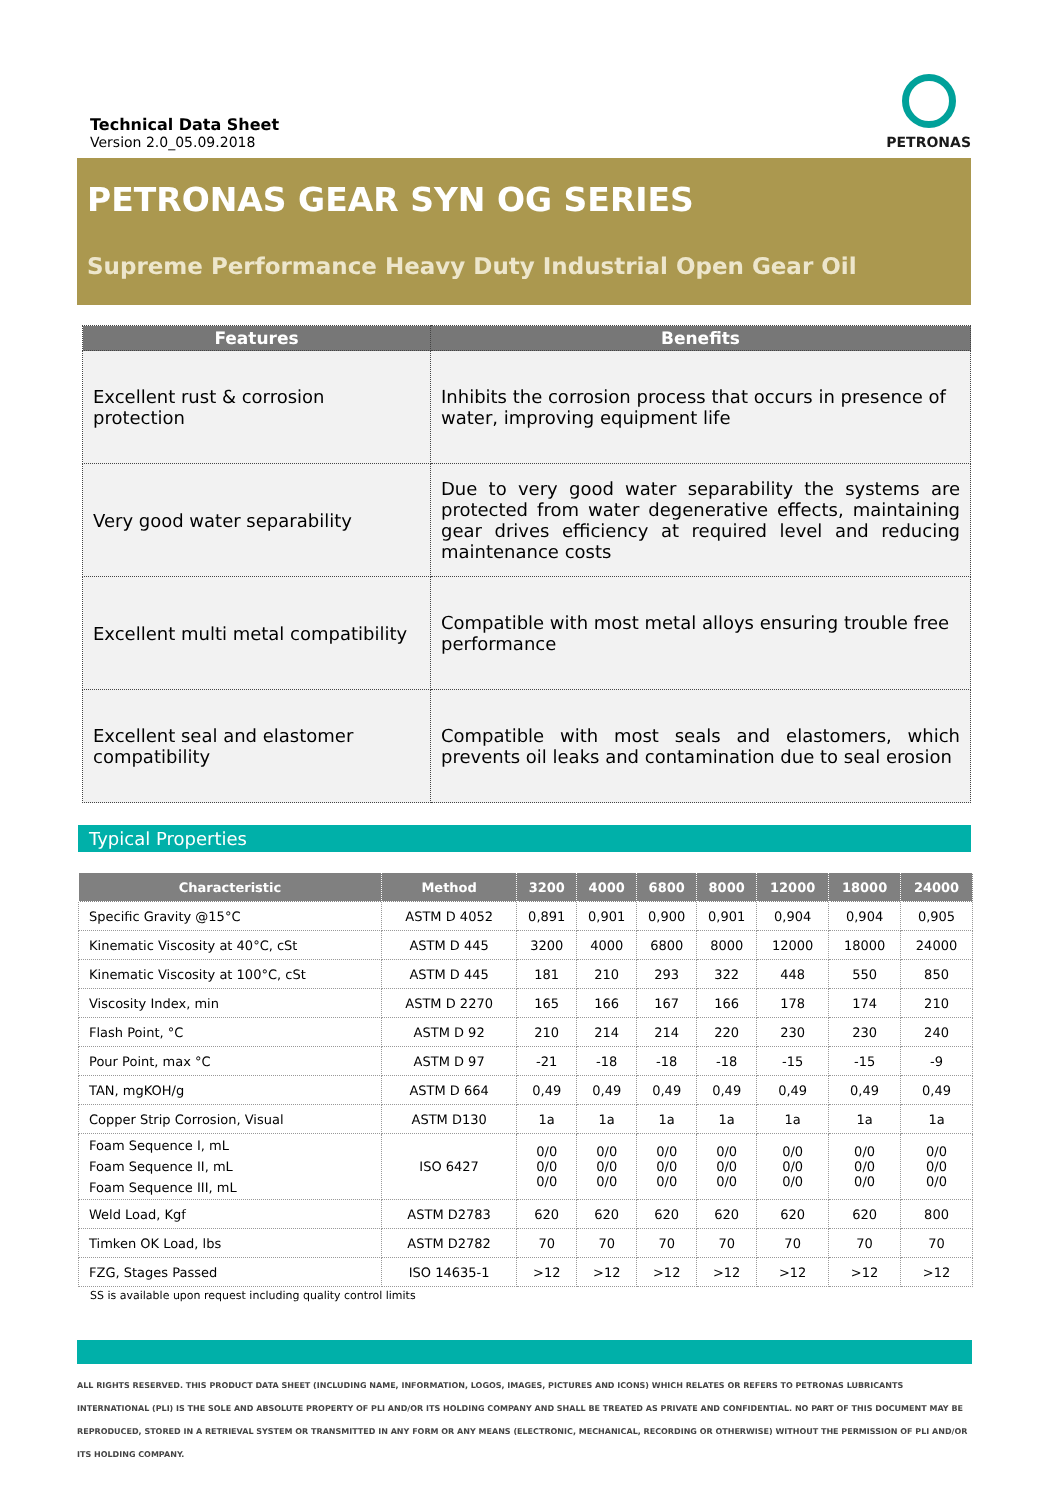Technical Data Sheet
Version 2.0_05.09.2018
PETRONAS
PETRONAS GEAR SYN OG SERIES
Supreme Performance Heavy Duty Industrial Open Gear Oil
| Features | Benefits |
| --- | --- |
| Excellent rust & corrosion protection | Inhibits the corrosion process that occurs in presence of water, improving equipment life |
| Very good water separability | Due to very good water separability the systems are protected from water degenerative effects, maintaining gear drives efficiency at required level and reducing maintenance costs |
| Excellent multi metal compatibility | Compatible with most metal alloys ensuring trouble free performance |
| Excellent seal and elastomer compatibility | Compatible with most seals and elastomers, which prevents oil leaks and contamination due to seal erosion |
Typical Properties
| Characteristic | Method | 3200 | 4000 | 6800 | 8000 | 12000 | 18000 | 24000 |
| --- | --- | --- | --- | --- | --- | --- | --- | --- |
| Specific Gravity @15°C | ASTM D 4052 | 0,891 | 0,901 | 0,900 | 0,901 | 0,904 | 0,904 | 0,905 |
| Kinematic Viscosity at 40°C, cSt | ASTM D 445 | 3200 | 4000 | 6800 | 8000 | 12000 | 18000 | 24000 |
| Kinematic Viscosity at 100°C, cSt | ASTM D 445 | 181 | 210 | 293 | 322 | 448 | 550 | 850 |
| Viscosity Index, min | ASTM D 2270 | 165 | 166 | 167 | 166 | 178 | 174 | 210 |
| Flash Point, °C | ASTM D 92 | 210 | 214 | 214 | 220 | 230 | 230 | 240 |
| Pour Point, max °C | ASTM D 97 | -21 | -18 | -18 | -18 | -15 | -15 | -9 |
| TAN, mgKOH/g | ASTM D 664 | 0,49 | 0,49 | 0,49 | 0,49 | 0,49 | 0,49 | 0,49 |
| Copper Strip Corrosion, Visual | ASTM D130 | 1a | 1a | 1a | 1a | 1a | 1a | 1a |
| Foam Sequence I, mL Foam Sequence II, mL Foam Sequence III, mL | ISO 6427 | 0/0 0/0 0/0 | 0/0 0/0 0/0 | 0/0 0/0 0/0 | 0/0 0/0 0/0 | 0/0 0/0 0/0 | 0/0 0/0 0/0 | 0/0 0/0 0/0 |
| Weld Load, Kgf | ASTM D2783 | 620 | 620 | 620 | 620 | 620 | 620 | 800 |
| Timken OK Load, lbs | ASTM D2782 | 70 | 70 | 70 | 70 | 70 | 70 | 70 |
| FZG, Stages Passed | ISO 14635-1 | >12 | >12 | >12 | >12 | >12 | >12 | >12 |
SS is available upon request including quality control limits
ALL RIGHTS RESERVED. THIS PRODUCT DATA SHEET (INCLUDING NAME, INFORMATION, LOGOS, IMAGES, PICTURES AND ICONS) WHICH RELATES OR REFERS TO PETRONAS LUBRICANTS INTERNATIONAL (PLI) IS THE SOLE AND ABSOLUTE PROPERTY OF PLI AND/OR ITS HOLDING COMPANY AND SHALL BE TREATED AS PRIVATE AND CONFIDENTIAL. NO PART OF THIS DOCUMENT MAY BE REPRODUCED, STORED IN A RETRIEVAL SYSTEM OR TRANSMITTED IN ANY FORM OR ANY MEANS (ELECTRONIC, MECHANICAL, RECORDING OR OTHERWISE) WITHOUT THE PERMISSION OF PLI AND/OR ITS HOLDING COMPANY.